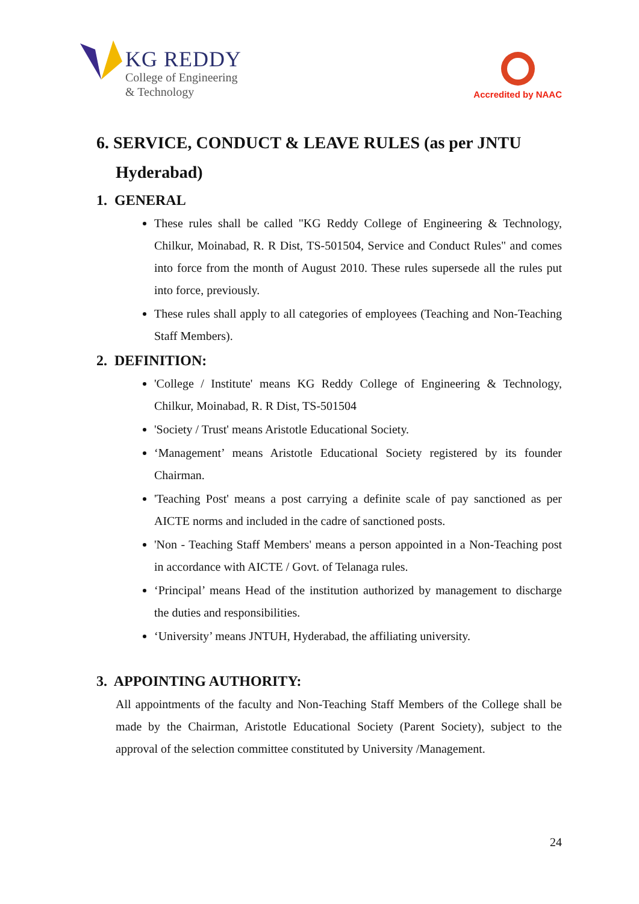KG REDDY
College of Engineering
& Technology
Accredited by NAAC
6. SERVICE, CONDUCT & LEAVE RULES (as per JNTU Hyderabad)
1. GENERAL
These rules shall be called "KG Reddy College of Engineering & Technology, Chilkur, Moinabad, R. R Dist, TS-501504, Service and Conduct Rules" and comes into force from the month of August 2010. These rules supersede all the rules put into force, previously.
These rules shall apply to all categories of employees (Teaching and Non-Teaching Staff Members).
2. DEFINITION:
'College / Institute' means KG Reddy College of Engineering & Technology, Chilkur, Moinabad, R. R Dist, TS-501504
'Society / Trust' means Aristotle Educational Society.
‘Management’ means Aristotle Educational Society registered by its founder Chairman.
'Teaching Post' means a post carrying a definite scale of pay sanctioned as per AICTE norms and included in the cadre of sanctioned posts.
'Non - Teaching Staff Members' means a person appointed in a Non-Teaching post in accordance with AICTE / Govt. of Telanaga rules.
‘Principal’ means Head of the institution authorized by management to discharge the duties and responsibilities.
‘University’ means JNTUH, Hyderabad, the affiliating university.
3. APPOINTING AUTHORITY:
All appointments of the faculty and Non-Teaching Staff Members of the College shall be made by the Chairman, Aristotle Educational Society (Parent Society), subject to the approval of the selection committee constituted by University /Management.
24